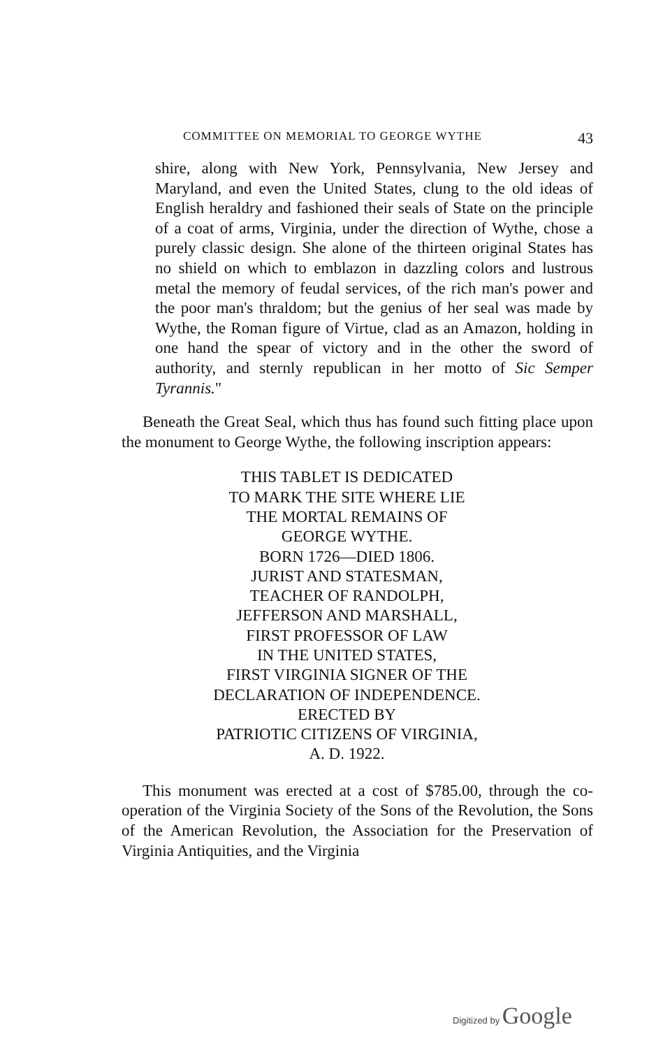COMMITTEE ON MEMORIAL TO GEORGE WYTHE 43
shire, along with New York, Pennsylvania, New Jersey and Maryland, and even the United States, clung to the old ideas of English heraldry and fashioned their seals of State on the principle of a coat of arms, Virginia, under the direction of Wythe, chose a purely classic design. She alone of the thirteen original States has no shield on which to emblazon in dazzling colors and lustrous metal the memory of feudal services, of the rich man's power and the poor man's thraldom; but the genius of her seal was made by Wythe, the Roman figure of Virtue, clad as an Amazon, holding in one hand the spear of victory and in the other the sword of authority, and sternly republican in her motto of Sic Semper Tyrannis."
Beneath the Great Seal, which thus has found such fitting place upon the monument to George Wythe, the following inscription appears:
THIS TABLET IS DEDICATED
TO MARK THE SITE WHERE LIE
THE MORTAL REMAINS OF
GEORGE WYTHE.
BORN 1726—DIED 1806.
JURIST AND STATESMAN,
TEACHER OF RANDOLPH,
JEFFERSON AND MARSHALL,
FIRST PROFESSOR OF LAW
IN THE UNITED STATES,
FIRST VIRGINIA SIGNER OF THE
DECLARATION OF INDEPENDENCE.
ERECTED BY
PATRIOTIC CITIZENS OF VIRGINIA,
A. D. 1922.
This monument was erected at a cost of $785.00, through the co-operation of the Virginia Society of the Sons of the Revolution, the Sons of the American Revolution, the Association for the Preservation of Virginia Antiquities, and the Virginia
Digitized by Google